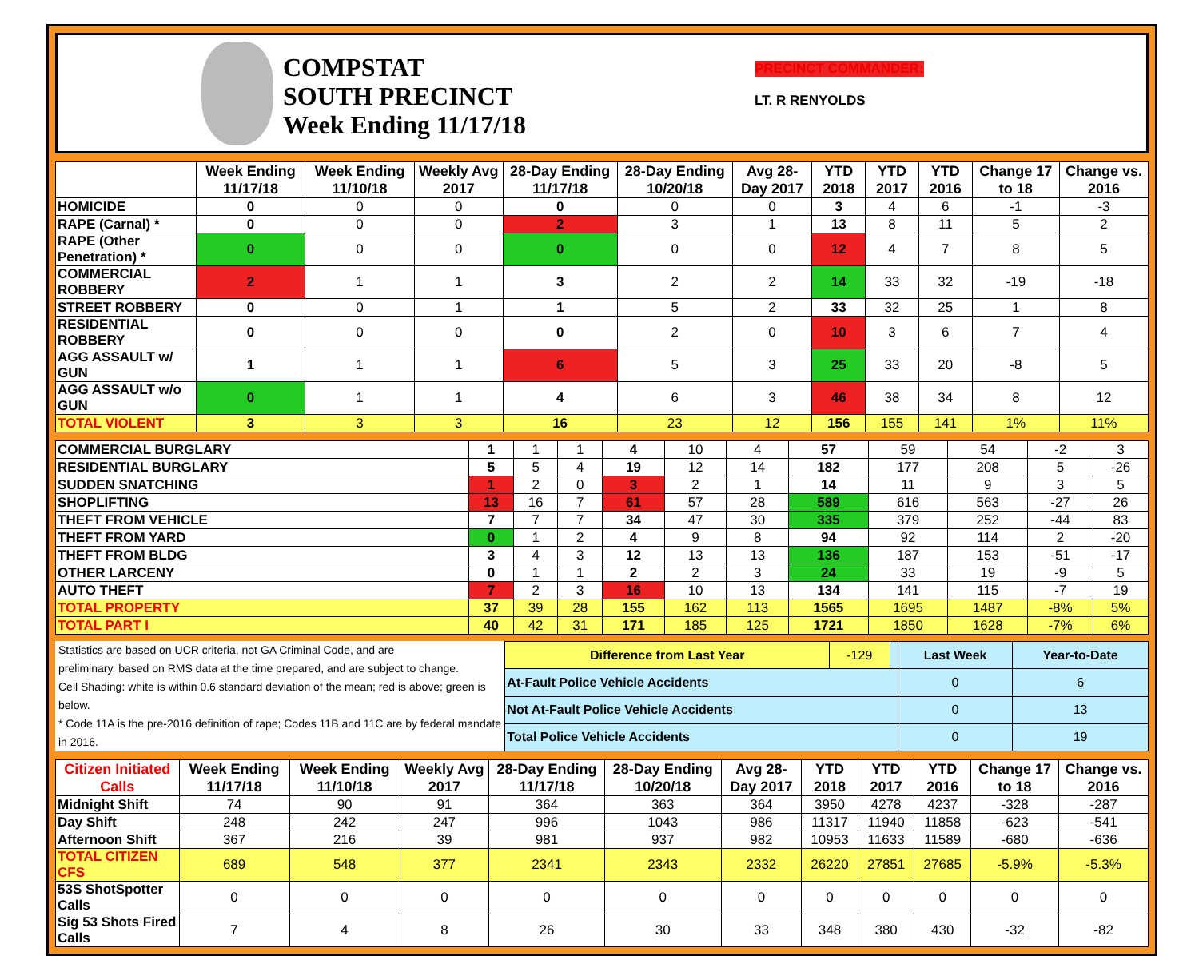COMPSTAT
SOUTH PRECINCT
Week Ending 11/17/18
PRECINCT COMMANDER:
LT. R RENYOLDS
| | Week Ending 11/17/18 | Week Ending 11/10/18 | Weekly Avg 2017 | 28-Day Ending 11/17/18 | 28-Day Ending 10/20/18 | Avg 28-Day 2017 | YTD 2018 | YTD 2017 | YTD 2016 | Change 17 to 18 | Change vs. 2016 |
| --- | --- | --- | --- | --- | --- | --- | --- | --- | --- | --- | --- |
| HOMICIDE | 0 | 0 | 0 | 0 | 0 | 0 | 3 | 4 | 6 | -1 | -3 |
| RAPE (Carnal) * | 0 | 0 | 0 | 2 | 3 | 1 | 13 | 8 | 11 | 5 | 2 |
| RAPE (Other Penetration) * | 0 | 0 | 0 | 0 | 0 | 0 | 12 | 4 | 7 | 8 | 5 |
| COMMERCIAL ROBBERY | 2 | 1 | 1 | 3 | 2 | 2 | 14 | 33 | 32 | -19 | -18 |
| STREET ROBBERY | 0 | 0 | 1 | 1 | 5 | 2 | 33 | 32 | 25 | 1 | 8 |
| RESIDENTIAL ROBBERY | 0 | 0 | 0 | 0 | 2 | 0 | 10 | 3 | 6 | 7 | 4 |
| AGG ASSAULT w/ GUN | 1 | 1 | 1 | 6 | 5 | 3 | 25 | 33 | 20 | -8 | 5 |
| AGG ASSAULT w/o GUN | 0 | 1 | 1 | 4 | 6 | 3 | 46 | 38 | 34 | 8 | 12 |
| TOTAL VIOLENT | 3 | 3 | 3 | 16 | 23 | 12 | 156 | 155 | 141 | 1% | 11% |
| COMMERCIAL BURGLARY | 1 | 1 | 1 | 4 | 10 | 4 | 57 | 59 | 54 | -2 | 3 |
| RESIDENTIAL BURGLARY | 5 | 5 | 4 | 19 | 12 | 14 | 182 | 177 | 208 | 5 | -26 |
| SUDDEN SNATCHING | 1 | 2 | 0 | 3 | 2 | 1 | 14 | 11 | 9 | 3 | 5 |
| SHOPLIFTING | 13 | 16 | 7 | 61 | 57 | 28 | 589 | 616 | 563 | -27 | 26 |
| THEFT FROM VEHICLE | 7 | 7 | 7 | 34 | 47 | 30 | 335 | 379 | 252 | -44 | 83 |
| THEFT FROM YARD | 0 | 1 | 2 | 4 | 9 | 8 | 94 | 92 | 114 | 2 | -20 |
| THEFT FROM BLDG | 3 | 4 | 3 | 12 | 13 | 13 | 136 | 187 | 153 | -51 | -17 |
| OTHER LARCENY | 0 | 1 | 1 | 2 | 2 | 3 | 24 | 33 | 19 | -9 | 5 |
| AUTO THEFT | 7 | 2 | 3 | 16 | 10 | 13 | 134 | 141 | 115 | -7 | 19 |
| TOTAL PROPERTY | 37 | 39 | 28 | 155 | 162 | 113 | 1565 | 1695 | 1487 | -8% | 5% |
| TOTAL PART I | 40 | 42 | 31 | 171 | 185 | 125 | 1721 | 1850 | 1628 | -7% | 6% |
Statistics are based on UCR criteria, not GA Criminal Code, and are
preliminary, based on RMS data at the time prepared, and are subject to change.
Cell Shading: white is within 0.6 standard deviation of the mean; red is above; green is below.
* Code 11A is the pre-2016 definition of rape; Codes 11B and 11C are by federal mandate in 2016.
| Difference from Last Year | -129 | | Last Week | Year-to-Date |
| At-Fault Police Vehicle Accidents | | | 0 | 6 |
| Not At-Fault Police Vehicle Accidents | | | 0 | 13 |
| Total Police Vehicle Accidents | | | 0 | 19 |
| Citizen Initiated Calls | Week Ending 11/17/18 | Week Ending 11/10/18 | Weekly Avg 2017 | 28-Day Ending 11/17/18 | 28-Day Ending 10/20/18 | Avg 28-Day 2017 | YTD 2018 | YTD 2017 | YTD 2016 | Change 17 to 18 | Change vs. 2016 |
| --- | --- | --- | --- | --- | --- | --- | --- | --- | --- | --- | --- |
| Midnight Shift | 74 | 90 | 91 | 364 | 363 | 364 | 3950 | 4278 | 4237 | -328 | -287 |
| Day Shift | 248 | 242 | 247 | 996 | 1043 | 986 | 11317 | 11940 | 11858 | -623 | -541 |
| Afternoon Shift | 367 | 216 | 39 | 981 | 937 | 982 | 10953 | 11633 | 11589 | -680 | -636 |
| TOTAL CITIZEN CFS | 689 | 548 | 377 | 2341 | 2343 | 2332 | 26220 | 27851 | 27685 | -5.9% | -5.3% |
| 53S ShotSpotter Calls | 0 | 0 | 0 | 0 | 0 | 0 | 0 | 0 | 0 | 0 | 0 |
| Sig 53 Shots Fired Calls | 7 | 4 | 8 | 26 | 30 | 33 | 348 | 380 | 430 | -32 | -82 |